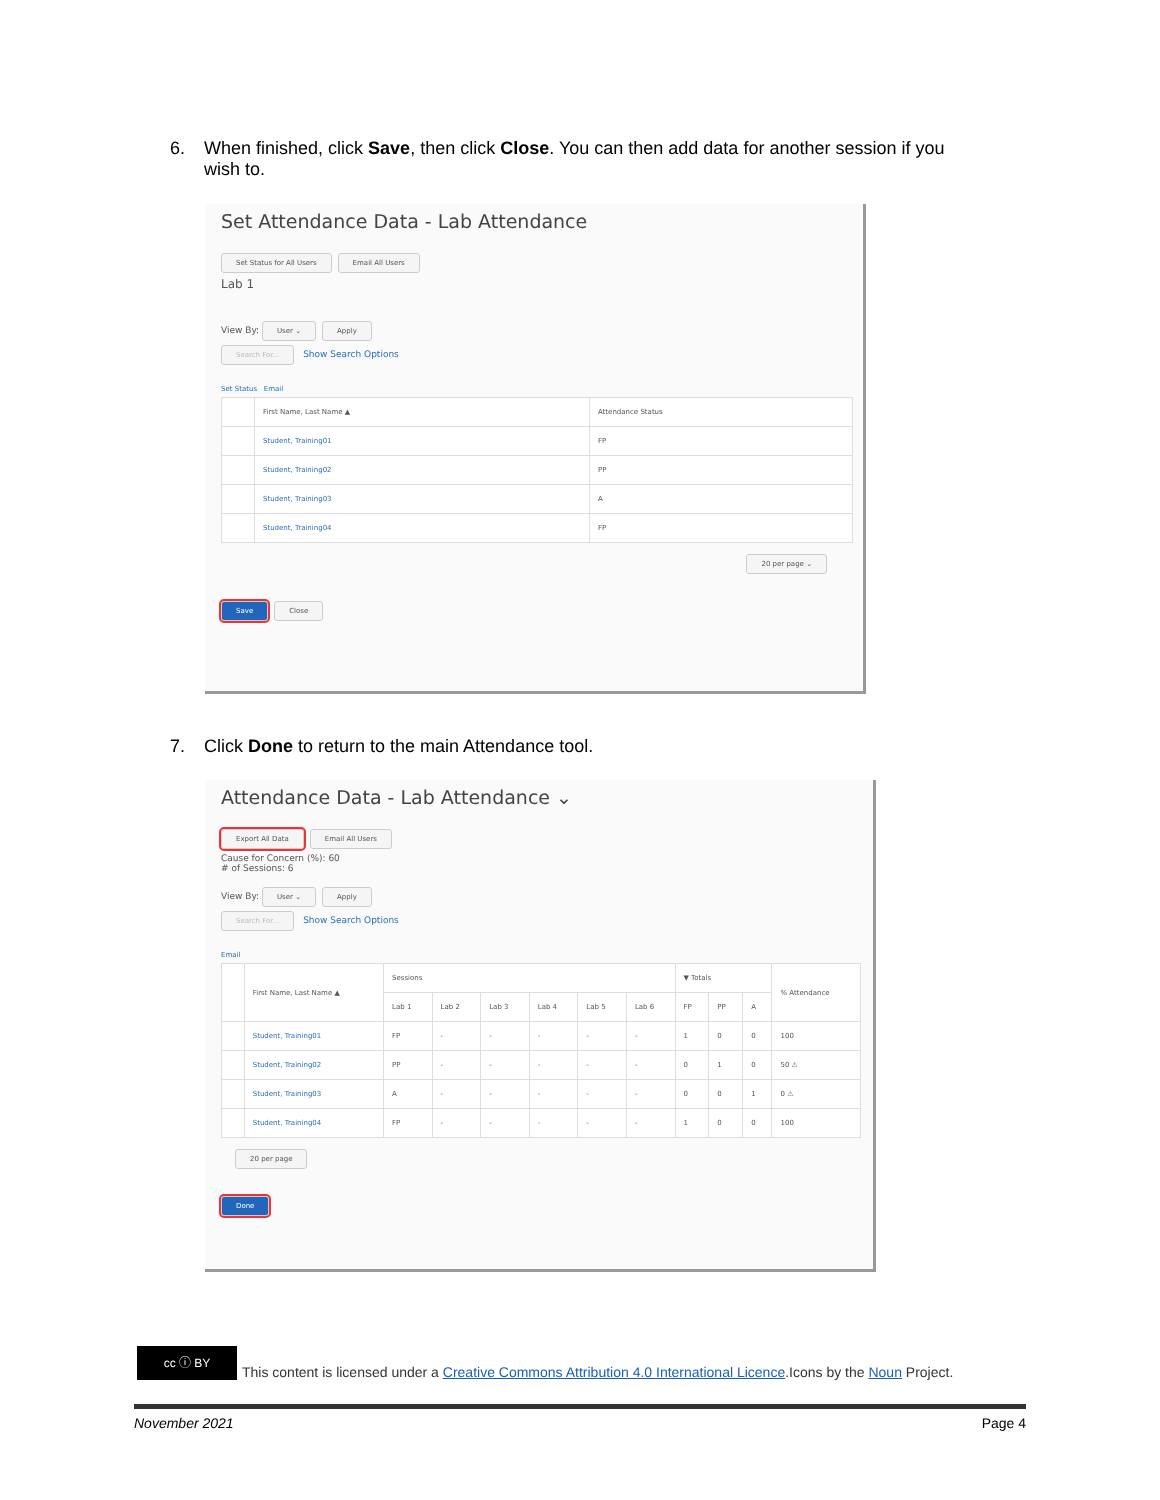6. When finished, click Save, then click Close. You can then add data for another session if you
wish to.
Set Attendance Data - Lab Attendance
Set Status for All Users Email All Users
Lab 1
View By: User ⌄ Apply
Search For... Show Search Options
Set Status Email
| | First Name, Last Name ▲ | Attendance Status |
| --- | --- | --- |
| | Student, Training01 | FP |
| | Student, Training02 | PP |
| | Student, Training03 | A |
| | Student, Training04 | FP |
20 per page ⌄
Save Close
7. Click Done to return to the main Attendance tool.
Attendance Data - Lab Attendance ⌄
Export All Data Email All Users
Cause for Concern (%): 60
# of Sessions: 6
View By: User ⌄ Apply
Search For... Show Search Options
Email
| | First Name, Last Name ▲ | Sessions | | | | | | ▼ Totals | | | % Attendance |
| --- | --- | --- | --- | --- | --- | --- | --- | --- | --- | --- | --- |
| | | Lab 1 | Lab 2 | Lab 3 | Lab 4 | Lab 5 | Lab 6 | FP | PP | A | |
| | Student, Training01 | FP | - | - | - | - | - | 1 | 0 | 0 | 100 |
| | Student, Training02 | PP | - | - | - | - | - | 0 | 1 | 0 | 50 ⚠ |
| | Student, Training03 | A | - | - | - | - | - | 0 | 0 | 1 | 0 ⚠ |
| | Student, Training04 | FP | - | - | - | - | - | 1 | 0 | 0 | 100 |
20 per page
Done
cc ⓘ BY
This content is licensed under a Creative Commons Attribution 4.0 International Licence.Icons by the Noun Project.
November 2021 Page 4